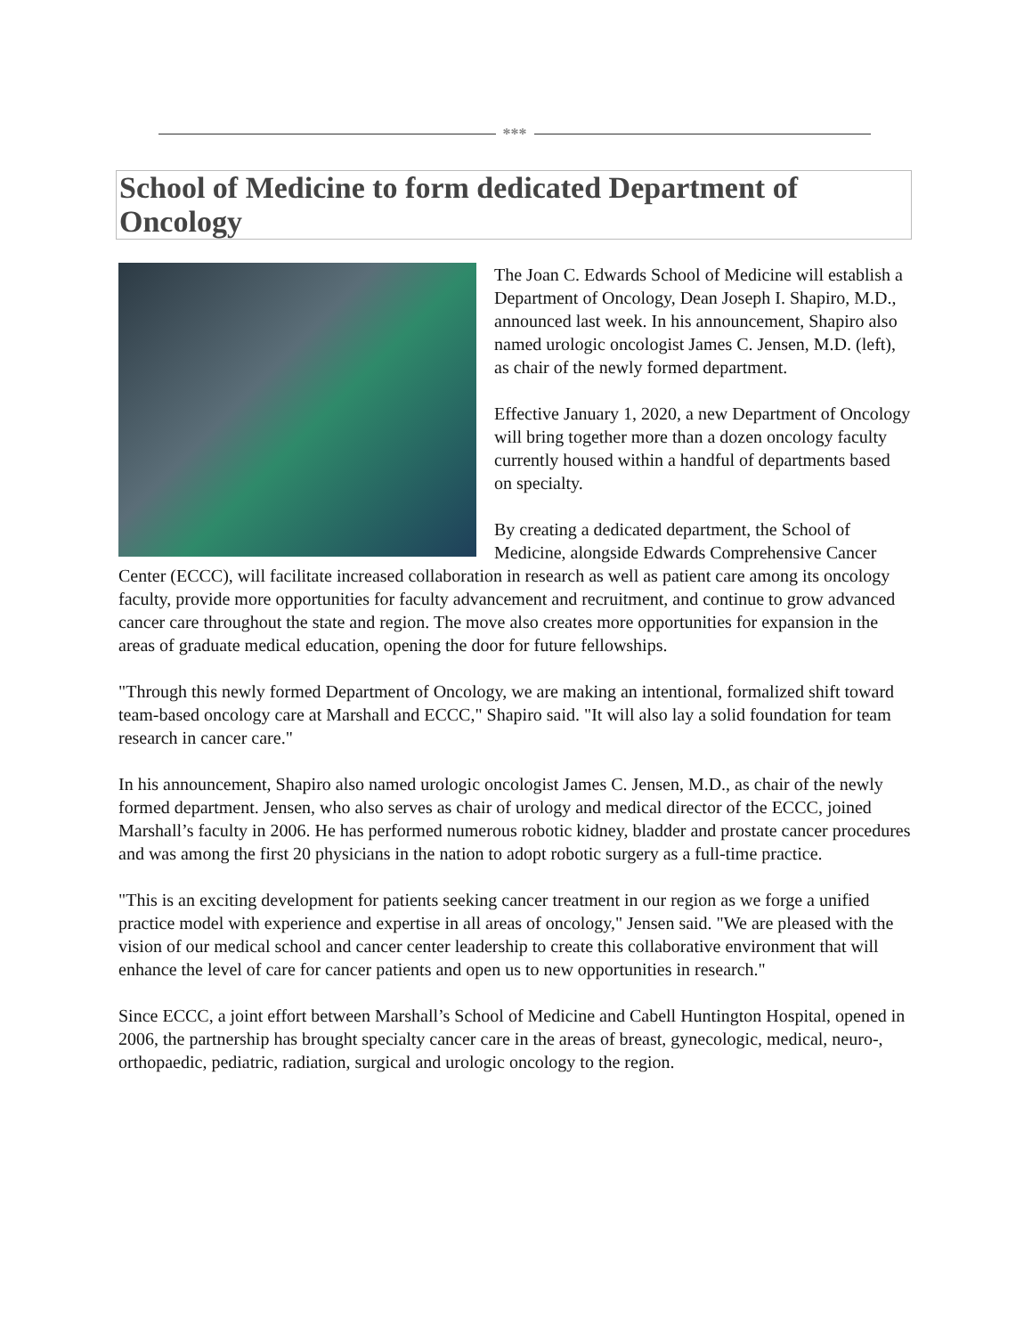***
School of Medicine to form dedicated Department of Oncology
The Joan C. Edwards School of Medicine will establish a Department of Oncology, Dean Joseph I. Shapiro, M.D., announced last week. In his announcement, Shapiro also named urologic oncologist James C. Jensen, M.D. (left), as chair of the newly formed department.
Effective January 1, 2020, a new Department of Oncology will bring together more than a dozen oncology faculty currently housed within a handful of departments based on specialty.
By creating a dedicated department, the School of Medicine, alongside Edwards Comprehensive Cancer Center (ECCC), will facilitate increased collaboration in research as well as patient care among its oncology faculty, provide more opportunities for faculty advancement and recruitment, and continue to grow advanced cancer care throughout the state and region. The move also creates more opportunities for expansion in the areas of graduate medical education, opening the door for future fellowships.
"Through this newly formed Department of Oncology, we are making an intentional, formalized shift toward team-based oncology care at Marshall and ECCC," Shapiro said. "It will also lay a solid foundation for team research in cancer care."
In his announcement, Shapiro also named urologic oncologist James C. Jensen, M.D., as chair of the newly formed department. Jensen, who also serves as chair of urology and medical director of the ECCC, joined Marshall’s faculty in 2006. He has performed numerous robotic kidney, bladder and prostate cancer procedures and was among the first 20 physicians in the nation to adopt robotic surgery as a full-time practice.
"This is an exciting development for patients seeking cancer treatment in our region as we forge a unified practice model with experience and expertise in all areas of oncology," Jensen said. "We are pleased with the vision of our medical school and cancer center leadership to create this collaborative environment that will enhance the level of care for cancer patients and open us to new opportunities in research."
Since ECCC, a joint effort between Marshall’s School of Medicine and Cabell Huntington Hospital, opened in 2006, the partnership has brought specialty cancer care in the areas of breast, gynecologic, medical, neuro-, orthopaedic, pediatric, radiation, surgical and urologic oncology to the region.